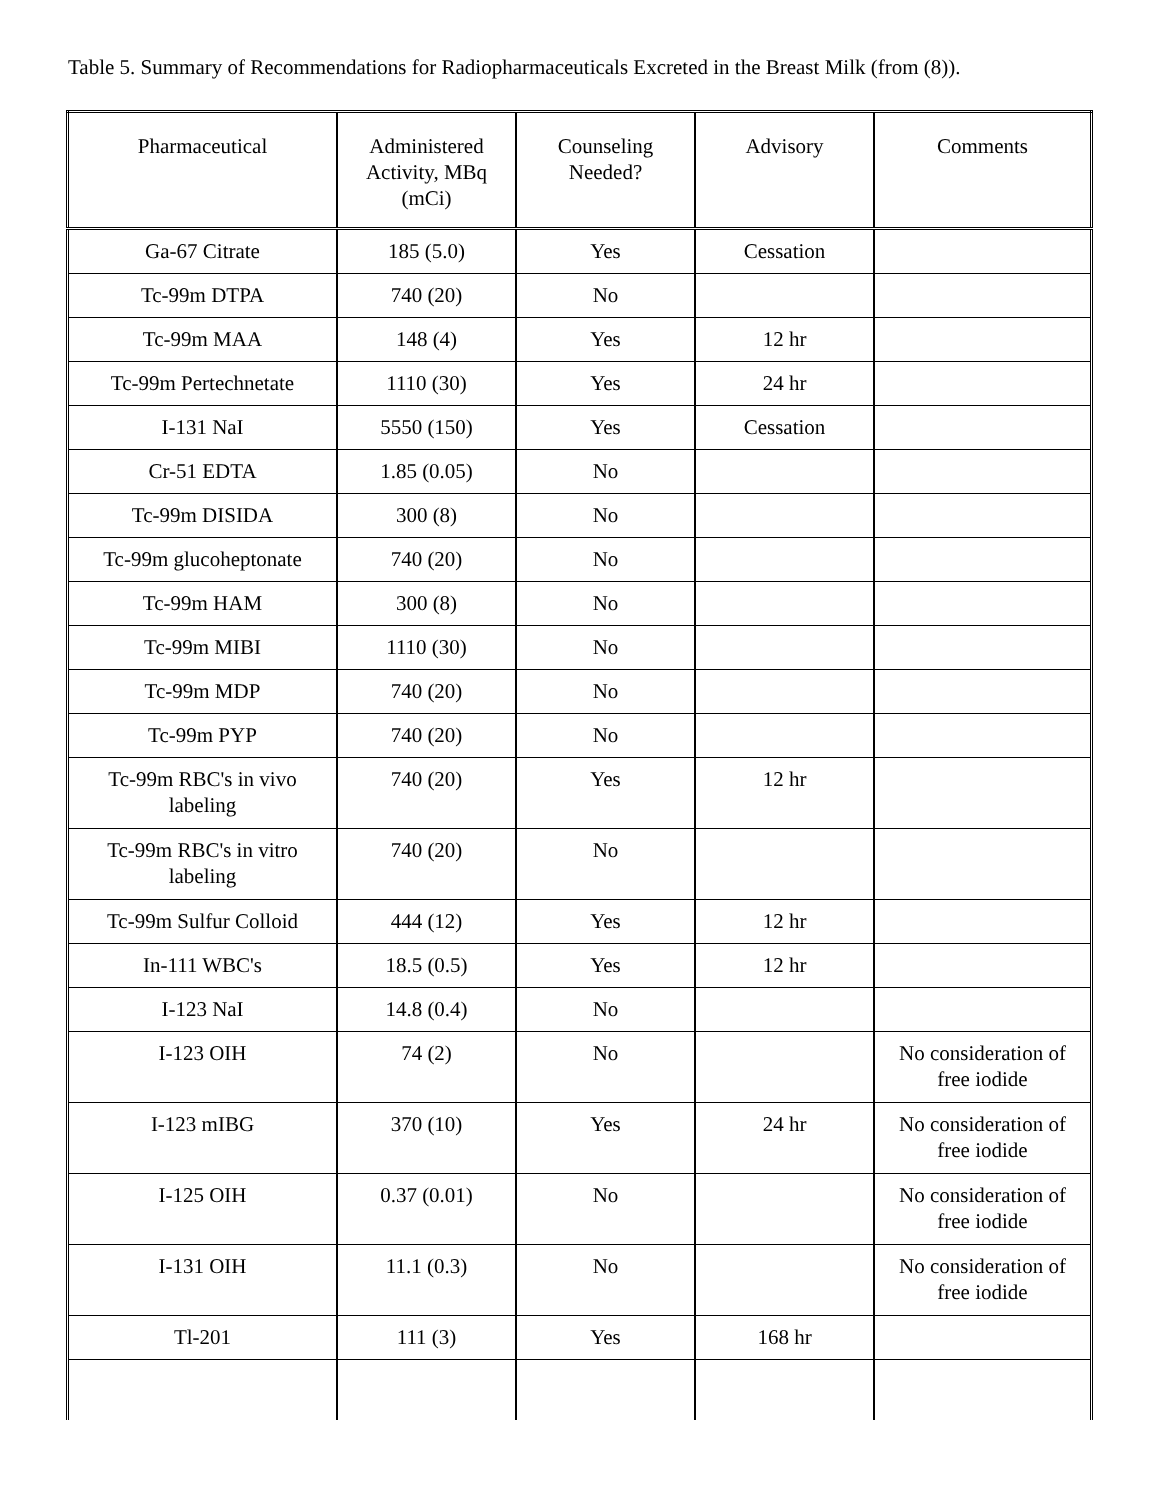Table 5. Summary of Recommendations for Radiopharmaceuticals Excreted in the Breast Milk (from (8)).
| Pharmaceutical | Administered Activity, MBq (mCi) | Counseling Needed? | Advisory | Comments |
| --- | --- | --- | --- | --- |
| Ga-67 Citrate | 185 (5.0) | Yes | Cessation | |
| Tc-99m DTPA | 740 (20) | No | | |
| Tc-99m MAA | 148 (4) | Yes | 12 hr | |
| Tc-99m Pertechnetate | 1110 (30) | Yes | 24 hr | |
| I-131 NaI | 5550 (150) | Yes | Cessation | |
| Cr-51 EDTA | 1.85 (0.05) | No | | |
| Tc-99m DISIDA | 300 (8) | No | | |
| Tc-99m glucoheptonate | 740 (20) | No | | |
| Tc-99m HAM | 300 (8) | No | | |
| Tc-99m MIBI | 1110 (30) | No | | |
| Tc-99m MDP | 740 (20) | No | | |
| Tc-99m PYP | 740 (20) | No | | |
| Tc-99m RBC's in vivo labeling | 740 (20) | Yes | 12 hr | |
| Tc-99m RBC's in vitro labeling | 740 (20) | No | | |
| Tc-99m Sulfur Colloid | 444 (12) | Yes | 12 hr | |
| In-111 WBC's | 18.5 (0.5) | Yes | 12 hr | |
| I-123 NaI | 14.8 (0.4) | No | | |
| I-123 OIH | 74 (2) | No | | No consideration of free iodide |
| I-123 mIBG | 370 (10) | Yes | 24 hr | No consideration of free iodide |
| I-125 OIH | 0.37 (0.01) | No | | No consideration of free iodide |
| I-131 OIH | 11.1 (0.3) | No | | No consideration of free iodide |
| Tl-201 | 111 (3) | Yes | 168 hr | |